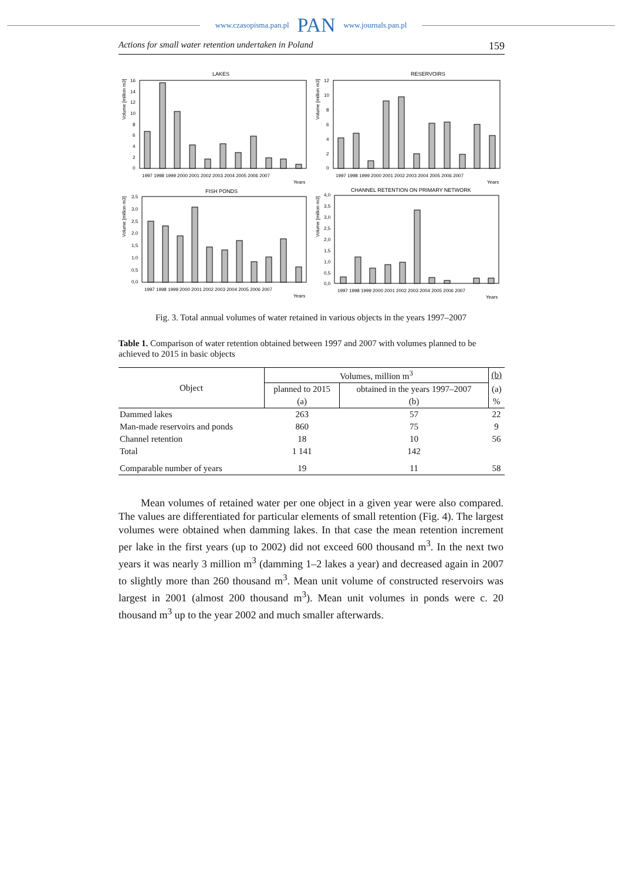www.czasopisma.pan.pl PAN www.journals.pan.pl
Actions for small water retention undertaken in Poland 159
LAKES
Volume [million m3]
16
14
12
10
8
6
4
2
0
1997 1998 1999 2000 2001 2002 2003 2004 2005 2006 2007
Years
RESERVOIRS
Volume [million m3]
12
10
8
6
4
2
0
1997 1998 1999 2000 2001 2002 2003 2004 2005 2006 2007
Years
FISH PONDS
Volume [million m3]
3,5
3,0
2,5
2,0
1,5
1,0
0,5
0,0
1997 1998 1999 2000 2001 2002 2003 2004 2005 2006 2007
Years
CHANNEL RETENTION ON PRIMARY NETWORK
Volume [million m3]
4,0
3,5
3,0
2,5
2,0
1,5
1,0
0,5
0,0
1997 1998 1999 2000 2001 2002 2003 2004 2005 2006 2007
Years
Fig. 3. Total annual volumes of water retained in various objects in the years 1997–2007
Table 1. Comparison of water retention obtained between 1997 and 2007 with volumes planned to be achieved to 2015 in basic objects
| Object | Volumes, million m<sup>3</sup> | | (b) |
| --- | --- | --- | --- |
| | planned to 2015 | obtained in the years 1997–2007 | (a) |
| | (a) | (b) | % |
| Dammed lakes | 263 | 57 | 22 |
| Man-made reservoirs and ponds | 860 | 75 | 9 |
| Channel retention | 18 | 10 | 56 |
| Total | 1 141 | 142 | |
| Comparable number of years | 19 | 11 | 58 |
Mean volumes of retained water per one object in a given year were also compared. The values are differentiated for particular elements of small retention (Fig. 4). The largest volumes were obtained when damming lakes. In that case the mean retention increment per lake in the first years (up to 2002) did not exceed 600 thousand m<sup>3</sup>. In the next two years it was nearly 3 million m<sup>3</sup> (damming 1–2 lakes a year) and decreased again in 2007 to slightly more than 260 thousand m<sup>3</sup>. Mean unit volume of constructed reservoirs was largest in 2001 (almost 200 thousand m<sup>3</sup>). Mean unit volumes in ponds were c. 20 thousand m<sup>3</sup> up to the year 2002 and much smaller afterwards.